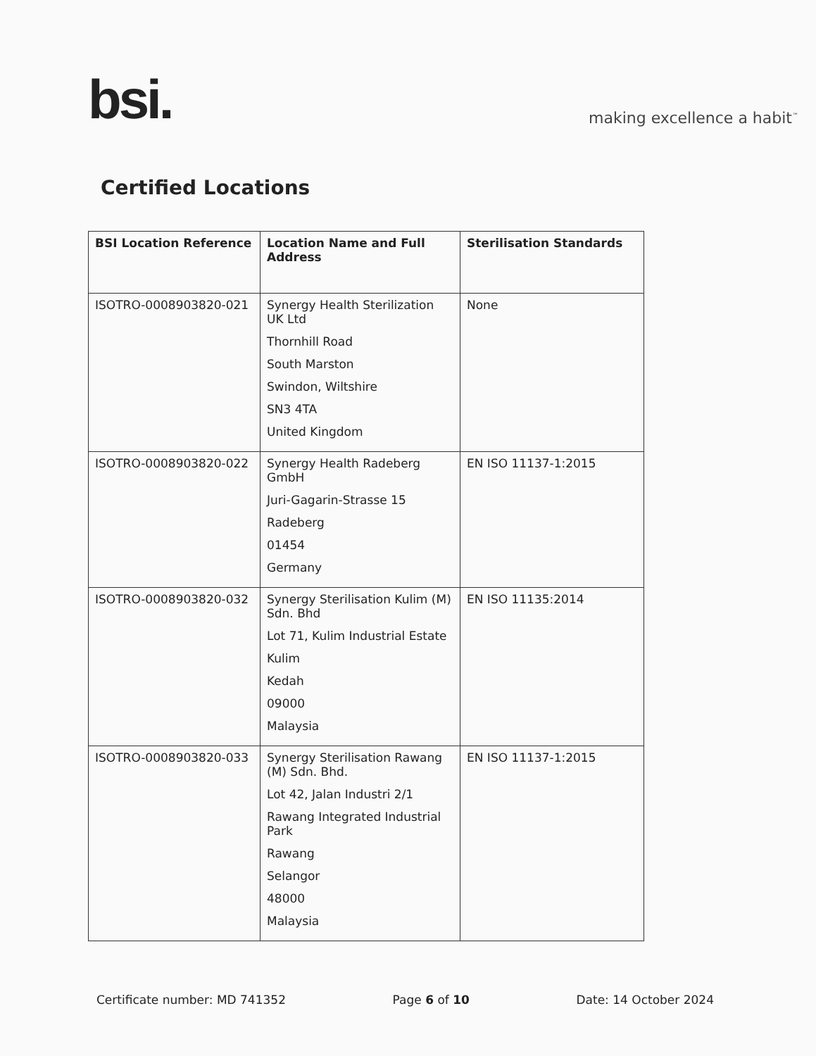bsi.
making excellence a habit<sup>™</sup>
Certified Locations
| BSI Location Reference | Location Name and Full Address | Sterilisation Standards |
| --- | --- | --- |
| ISOTRO-0008903820-021 | Synergy Health Sterilization UK Ltd Thornhill Road South Marston Swindon, Wiltshire SN3 4TA United Kingdom | None |
| ISOTRO-0008903820-022 | Synergy Health Radeberg GmbH Juri-Gagarin-Strasse 15 Radeberg 01454 Germany | EN ISO 11137-1:2015 |
| ISOTRO-0008903820-032 | Synergy Sterilisation Kulim (M) Sdn. Bhd Lot 71, Kulim Industrial Estate Kulim Kedah 09000 Malaysia | EN ISO 11135:2014 |
| ISOTRO-0008903820-033 | Synergy Sterilisation Rawang (M) Sdn. Bhd. Lot 42, Jalan Industri 2/1 Rawang Integrated Industrial Park Rawang Selangor 48000 Malaysia | EN ISO 11137-1:2015 |
Certificate number: MD 741352 Page 6 of 10 Date: 14 October 2024